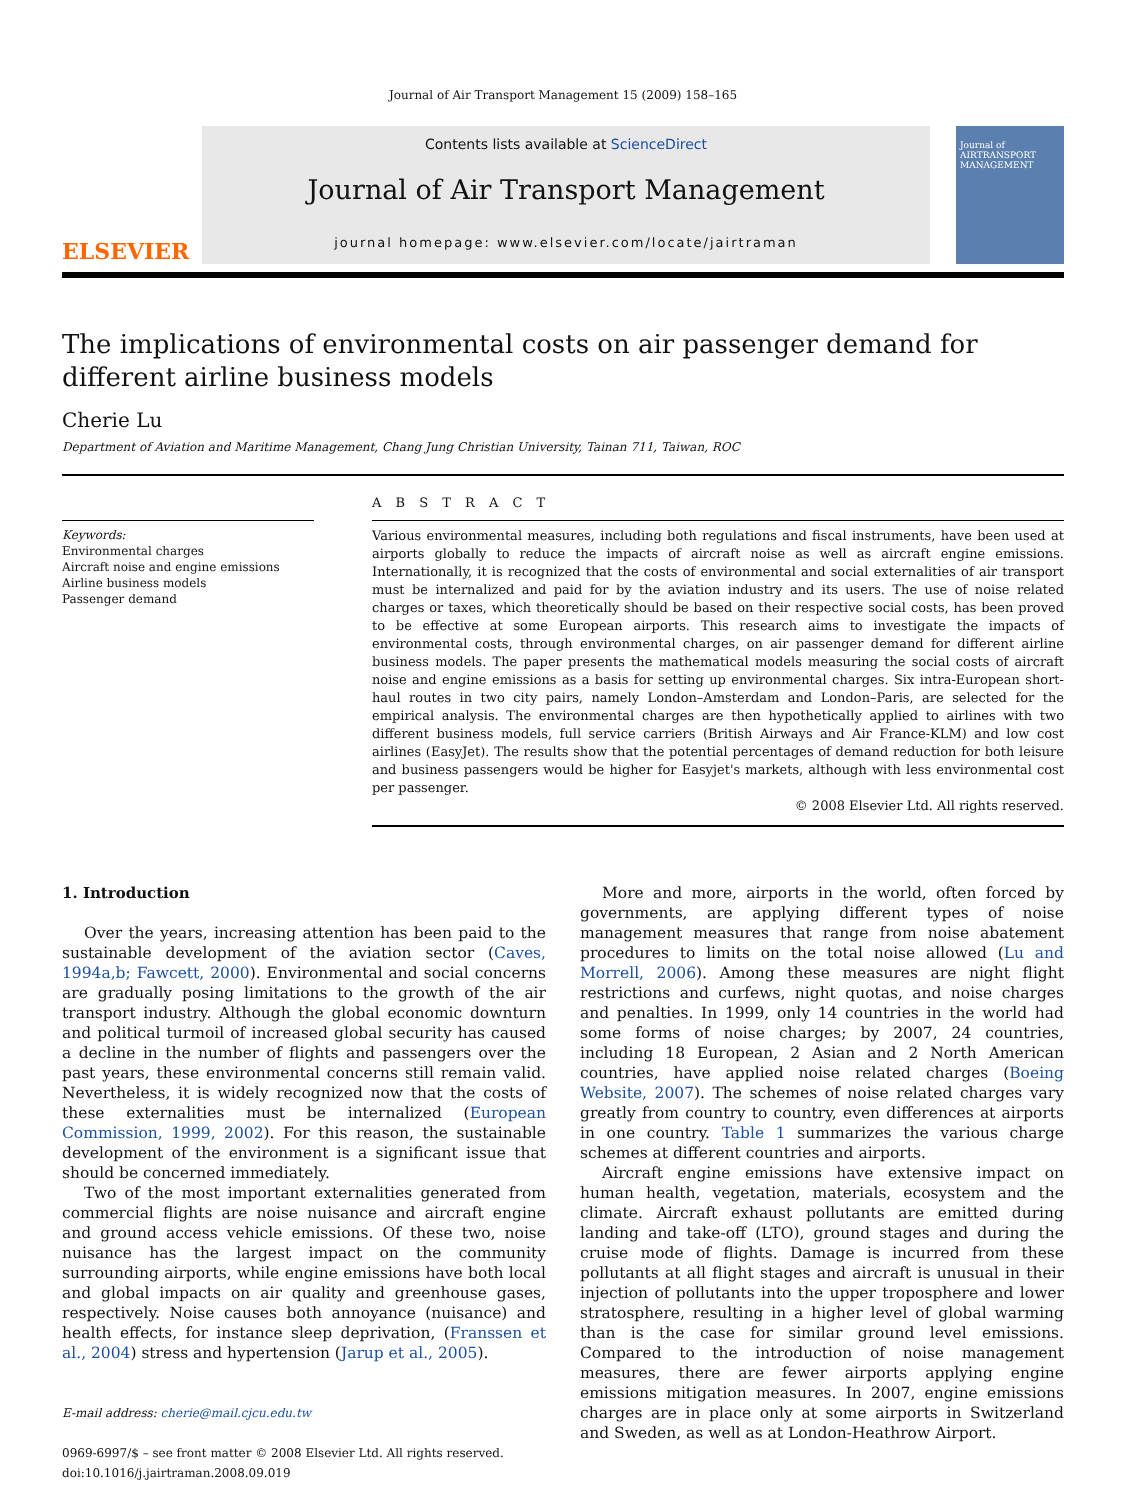Journal of Air Transport Management 15 (2009) 158–165
ELSEVIER
Contents lists available at ScienceDirect
Journal of Air Transport Management
journal homepage: www.elsevier.com/locate/jairtraman
Journal of AIRTRANSPORT MANAGEMENT
The implications of environmental costs on air passenger demand for different airline business models
Cherie Lu
Department of Aviation and Maritime Management, Chang Jung Christian University, Tainan 711, Taiwan, ROC
Keywords:
Environmental charges
Aircraft noise and engine emissions
Airline business models
Passenger demand
A B S T R A C T
Various environmental measures, including both regulations and fiscal instruments, have been used at airports globally to reduce the impacts of aircraft noise as well as aircraft engine emissions. Internationally, it is recognized that the costs of environmental and social externalities of air transport must be internalized and paid for by the aviation industry and its users. The use of noise related charges or taxes, which theoretically should be based on their respective social costs, has been proved to be effective at some European airports. This research aims to investigate the impacts of environmental costs, through environmental charges, on air passenger demand for different airline business models. The paper presents the mathematical models measuring the social costs of aircraft noise and engine emissions as a basis for setting up environmental charges. Six intra-European short-haul routes in two city pairs, namely London–Amsterdam and London–Paris, are selected for the empirical analysis. The environmental charges are then hypothetically applied to airlines with two different business models, full service carriers (British Airways and Air France-KLM) and low cost airlines (EasyJet). The results show that the potential percentages of demand reduction for both leisure and business passengers would be higher for Easyjet's markets, although with less environmental cost per passenger.
© 2008 Elsevier Ltd. All rights reserved.
1. Introduction
Over the years, increasing attention has been paid to the sustainable development of the aviation sector (Caves, 1994a,b; Fawcett, 2000). Environmental and social concerns are gradually posing limitations to the growth of the air transport industry. Although the global economic downturn and political turmoil of increased global security has caused a decline in the number of flights and passengers over the past years, these environmental concerns still remain valid. Nevertheless, it is widely recognized now that the costs of these externalities must be internalized (European Commission, 1999, 2002). For this reason, the sustainable development of the environment is a significant issue that should be concerned immediately.
Two of the most important externalities generated from commercial flights are noise nuisance and aircraft engine and ground access vehicle emissions. Of these two, noise nuisance has the largest impact on the community surrounding airports, while engine emissions have both local and global impacts on air quality and greenhouse gases, respectively. Noise causes both annoyance (nuisance) and health effects, for instance sleep deprivation, (Franssen et al., 2004) stress and hypertension (Jarup et al., 2005).
E-mail address: cherie@mail.cjcu.edu.tw
0969-6997/$ – see front matter © 2008 Elsevier Ltd. All rights reserved.
doi:10.1016/j.jairtraman.2008.09.019
More and more, airports in the world, often forced by governments, are applying different types of noise management measures that range from noise abatement procedures to limits on the total noise allowed (Lu and Morrell, 2006). Among these measures are night flight restrictions and curfews, night quotas, and noise charges and penalties. In 1999, only 14 countries in the world had some forms of noise charges; by 2007, 24 countries, including 18 European, 2 Asian and 2 North American countries, have applied noise related charges (Boeing Website, 2007). The schemes of noise related charges vary greatly from country to country, even differences at airports in one country. Table 1 summarizes the various charge schemes at different countries and airports.
Aircraft engine emissions have extensive impact on human health, vegetation, materials, ecosystem and the climate. Aircraft exhaust pollutants are emitted during landing and take-off (LTO), ground stages and during the cruise mode of flights. Damage is incurred from these pollutants at all flight stages and aircraft is unusual in their injection of pollutants into the upper troposphere and lower stratosphere, resulting in a higher level of global warming than is the case for similar ground level emissions. Compared to the introduction of noise management measures, there are fewer airports applying engine emissions mitigation measures. In 2007, engine emissions charges are in place only at some airports in Switzerland and Sweden, as well as at London-Heathrow Airport.